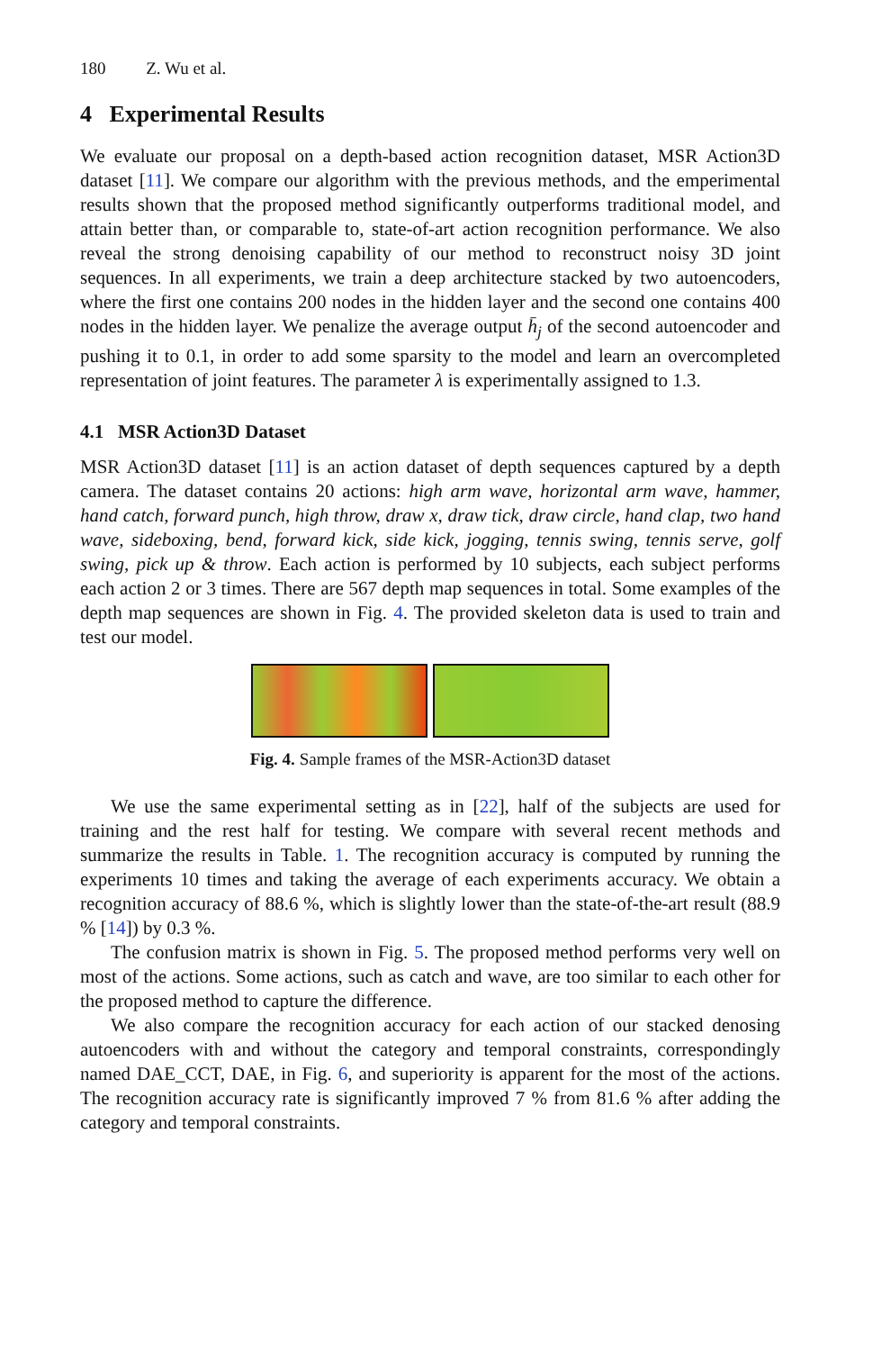180 Z. Wu et al.
4 Experimental Results
We evaluate our proposal on a depth-based action recognition dataset, MSR Action3D dataset [11]. We compare our algorithm with the previous methods, and the emperimental results shown that the proposed method significantly outperforms traditional model, and attain better than, or comparable to, state-of-art action recognition performance. We also reveal the strong denoising capability of our method to reconstruct noisy 3D joint sequences. In all experiments, we train a deep architecture stacked by two autoencoders, where the first one contains 200 nodes in the hidden layer and the second one contains 400 nodes in the hidden layer. We penalize the average output h̄<sub>j</sub> of the second autoencoder and pushing it to 0.1, in order to add some sparsity to the model and learn an overcompleted representation of joint features. The parameter λ is experimentally assigned to 1.3.
4.1 MSR Action3D Dataset
MSR Action3D dataset [11] is an action dataset of depth sequences captured by a depth camera. The dataset contains 20 actions: high arm wave, horizontal arm wave, hammer, hand catch, forward punch, high throw, draw x, draw tick, draw circle, hand clap, two hand wave, sideboxing, bend, forward kick, side kick, jogging, tennis swing, tennis serve, golf swing, pick up & throw. Each action is performed by 10 subjects, each subject performs each action 2 or 3 times. There are 567 depth map sequences in total. Some examples of the depth map sequences are shown in Fig. 4. The provided skeleton data is used to train and test our model.
Fig. 4. Sample frames of the MSR-Action3D dataset
We use the same experimental setting as in [22], half of the subjects are used for training and the rest half for testing. We compare with several recent methods and summarize the results in Table. 1. The recognition accuracy is computed by running the experiments 10 times and taking the average of each experiments accuracy. We obtain a recognition accuracy of 88.6 %, which is slightly lower than the state-of-the-art result (88.9 % [14]) by 0.3 %.
The confusion matrix is shown in Fig. 5. The proposed method performs very well on most of the actions. Some actions, such as catch and wave, are too similar to each other for the proposed method to capture the difference.
We also compare the recognition accuracy for each action of our stacked denosing autoencoders with and without the category and temporal constraints, correspondingly named DAE_CCT, DAE, in Fig. 6, and superiority is apparent for the most of the actions. The recognition accuracy rate is significantly improved 7 % from 81.6 % after adding the category and temporal constraints.